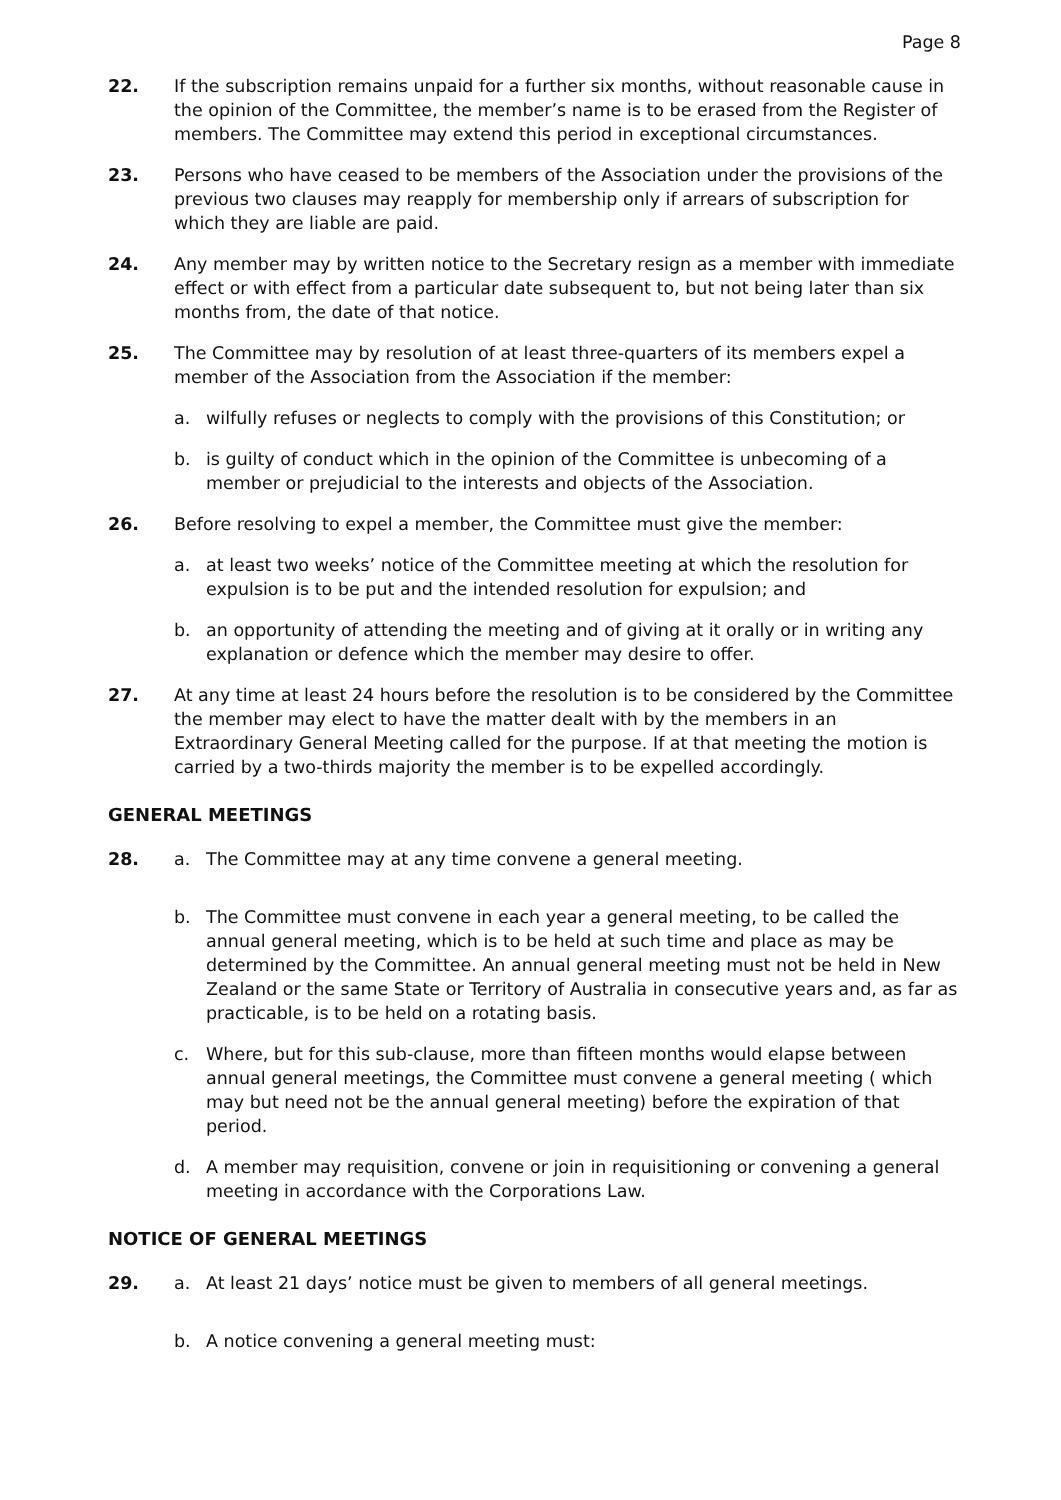Page 8
22. If the subscription remains unpaid for a further six months, without reasonable cause in the opinion of the Committee, the member’s name is to be erased from the Register of members. The Committee may extend this period in exceptional circumstances.
23. Persons who have ceased to be members of the Association under the provisions of the previous two clauses may reapply for membership only if arrears of subscription for which they are liable are paid.
24. Any member may by written notice to the Secretary resign as a member with immediate effect or with effect from a particular date subsequent to, but not being later than six months from, the date of that notice.
25. The Committee may by resolution of at least three-quarters of its members expel a member of the Association from the Association if the member:
a. wilfully refuses or neglects to comply with the provisions of this Constitution; or
b. is guilty of conduct which in the opinion of the Committee is unbecoming of a member or prejudicial to the interests and objects of the Association.
26. Before resolving to expel a member, the Committee must give the member:
a. at least two weeks’ notice of the Committee meeting at which the resolution for expulsion is to be put and the intended resolution for expulsion; and
b. an opportunity of attending the meeting and of giving at it orally or in writing any explanation or defence which the member may desire to offer.
27. At any time at least 24 hours before the resolution is to be considered by the Committee the member may elect to have the matter dealt with by the members in an Extraordinary General Meeting called for the purpose. If at that meeting the motion is carried by a two-thirds majority the member is to be expelled accordingly.
GENERAL MEETINGS
28. a. The Committee may at any time convene a general meeting.
b. The Committee must convene in each year a general meeting, to be called the annual general meeting, which is to be held at such time and place as may be determined by the Committee. An annual general meeting must not be held in New Zealand or the same State or Territory of Australia in consecutive years and, as far as practicable, is to be held on a rotating basis.
c. Where, but for this sub-clause, more than fifteen months would elapse between annual general meetings, the Committee must convene a general meeting ( which may but need not be the annual general meeting) before the expiration of that period.
d. A member may requisition, convene or join in requisitioning or convening a general meeting in accordance with the Corporations Law.
NOTICE OF GENERAL MEETINGS
29. a. At least 21 days’ notice must be given to members of all general meetings.
b. A notice convening a general meeting must: